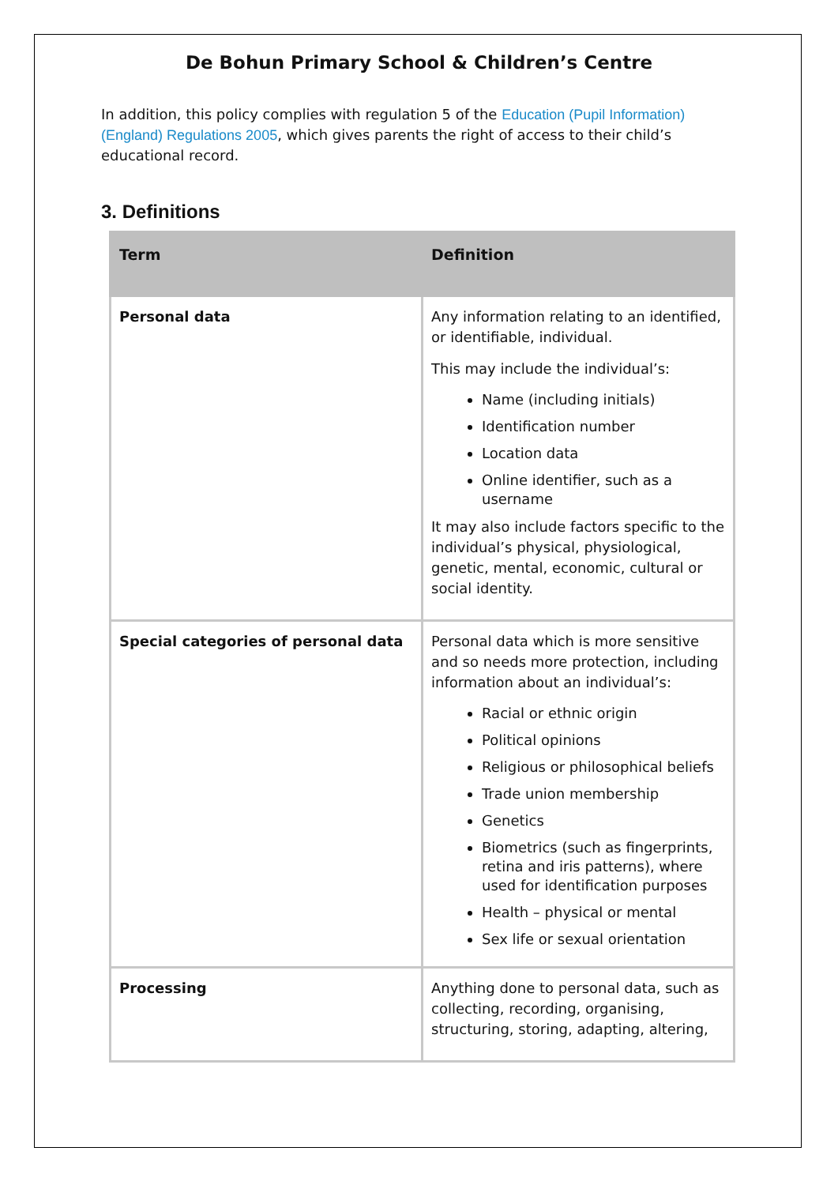De Bohun Primary School & Children’s Centre
In addition, this policy complies with regulation 5 of the Education (Pupil Information) (England) Regulations 2005, which gives parents the right of access to their child’s educational record.
3. Definitions
| Term | Definition |
| --- | --- |
| Personal data | Any information relating to an identified, or identifiable, individual. This may include the individual’s: Name (including initials) Identification number Location data Online identifier, such as a username It may also include factors specific to the individual’s physical, physiological, genetic, mental, economic, cultural or social identity. |
| Special categories of personal data | Personal data which is more sensitive and so needs more protection, including information about an individual’s: Racial or ethnic origin Political opinions Religious or philosophical beliefs Trade union membership Genetics Biometrics (such as fingerprints, retina and iris patterns), where used for identification purposes Health – physical or mental Sex life or sexual orientation |
| Processing | Anything done to personal data, such as collecting, recording, organising, structuring, storing, adapting, altering, |